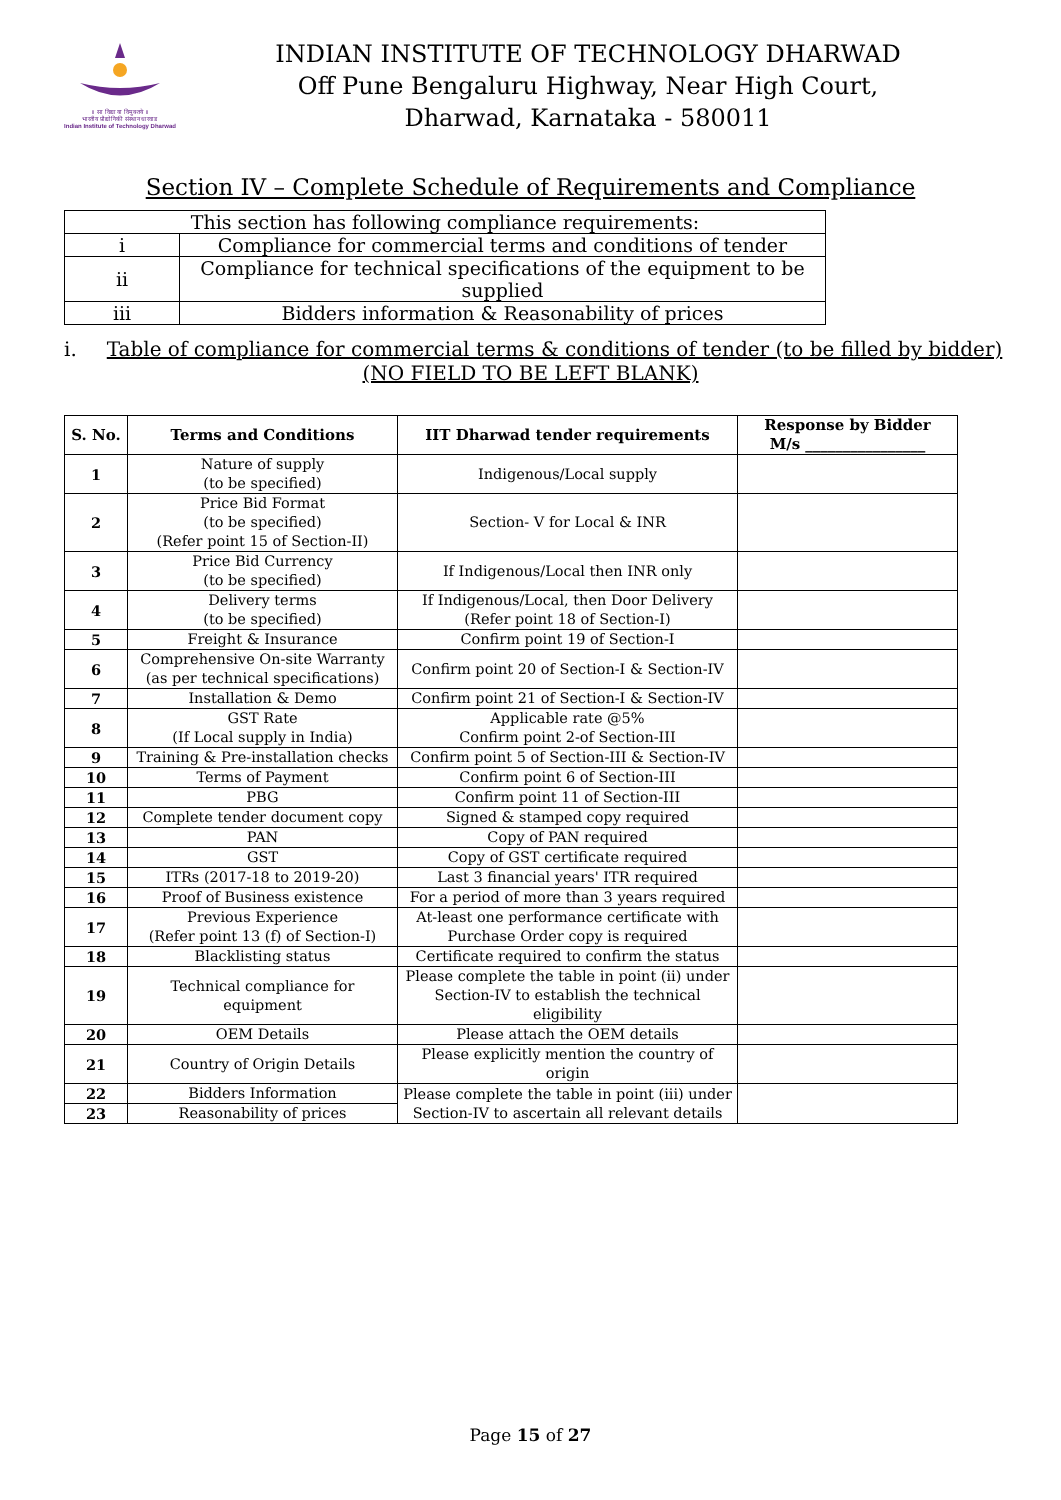॥ सा विद्या या विमुक्तये ॥
भारतीय प्रौद्योगिकी संस्थान धारवाड
Indian Institute of Technology Dharwad
INDIAN INSTITUTE OF TECHNOLOGY DHARWAD
Off Pune Bengaluru Highway, Near High Court,
Dharwad, Karnataka - 580011
Section IV – Complete Schedule of Requirements and Compliance
| This section has following compliance requirements: | |
| --- | --- |
| i | Compliance for commercial terms and conditions of tender |
| ii | Compliance for technical specifications of the equipment to be supplied |
| iii | Bidders information & Reasonability of prices |
i. Table of compliance for commercial terms & conditions of tender (to be filled by bidder)
(NO FIELD TO BE LEFT BLANK)
| S. No. | Terms and Conditions | IIT Dharwad tender requirements | Response by Bidder M/s ________________ |
| --- | --- | --- | --- |
| 1 | Nature of supply (to be specified) | Indigenous/Local supply | |
| 2 | Price Bid Format (to be specified) (Refer point 15 of Section-II) | Section- V for Local & INR | |
| 3 | Price Bid Currency (to be specified) | If Indigenous/Local then INR only | |
| 4 | Delivery terms (to be specified) | If Indigenous/Local, then Door Delivery (Refer point 18 of Section-I) | |
| 5 | Freight & Insurance | Confirm point 19 of Section-I | |
| 6 | Comprehensive On-site Warranty (as per technical specifications) | Confirm point 20 of Section-I & Section-IV | |
| 7 | Installation & Demo | Confirm point 21 of Section-I & Section-IV | |
| 8 | GST Rate (If Local supply in India) | Applicable rate @5% Confirm point 2-of Section-III | |
| 9 | Training & Pre-installation checks | Confirm point 5 of Section-III & Section-IV | |
| 10 | Terms of Payment | Confirm point 6 of Section-III | |
| 11 | PBG | Confirm point 11 of Section-III | |
| 12 | Complete tender document copy | Signed & stamped copy required | |
| 13 | PAN | Copy of PAN required | |
| 14 | GST | Copy of GST certificate required | |
| 15 | ITRs (2017-18 to 2019-20) | Last 3 financial years' ITR required | |
| 16 | Proof of Business existence | For a period of more than 3 years required | |
| 17 | Previous Experience (Refer point 13 (f) of Section-I) | At-least one performance certificate with Purchase Order copy is required | |
| 18 | Blacklisting status | Certificate required to confirm the status | |
| 19 | Technical compliance for equipment | Please complete the table in point (ii) under Section-IV to establish the technical eligibility | |
| 20 | OEM Details | Please attach the OEM details | |
| 21 | Country of Origin Details | Please explicitly mention the country of origin | |
| 22 | Bidders Information | Please complete the table in point (iii) under Section-IV to ascertain all relevant details | |
| 23 | Reasonability of prices | | |
Page 15 of 27